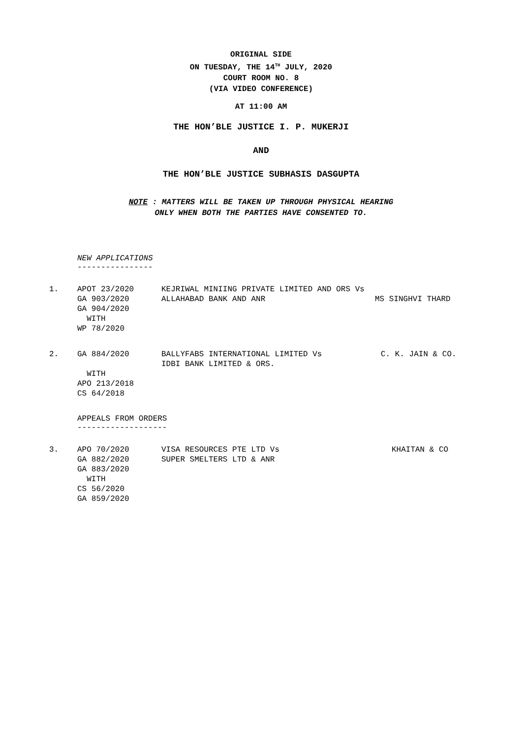ORIGINAL SIDE
ON TUESDAY, THE 14<sup>TH</sup> JULY, 2020
COURT ROOM NO. 8
(VIA VIDEO CONFERENCE)
AT 11:00 AM
THE HON’BLE JUSTICE I. P. MUKERJI
AND
THE HON’BLE JUSTICE SUBHASIS DASGUPTA
NOTE : MATTERS WILL BE TAKEN UP THROUGH PHYSICAL HEARING
ONLY WHEN BOTH THE PARTIES HAVE CONSENTED TO.
NEW APPLICATIONS
----------------
| 1. | APOT 23/2020 GA 903/2020 GA 904/2020 WITH WP 78/2020 | KEJRIWAL MINIING PRIVATE LIMITED AND ORS Vs ALLAHABAD BANK AND ANR | MS SINGHVI THARD |
| 2. | GA 884/2020 WITH APO 213/2018 CS 64/2018 | BALLYFABS INTERNATIONAL LIMITED Vs IDBI BANK LIMITED & ORS. | C. K. JAIN & CO. |
APPEALS FROM ORDERS
-------------------
| 3. | APO 70/2020 GA 882/2020 GA 883/2020 WITH CS 56/2020 GA 859/2020 | VISA RESOURCES PTE LTD Vs SUPER SMELTERS LTD & ANR | KHAITAN & CO |